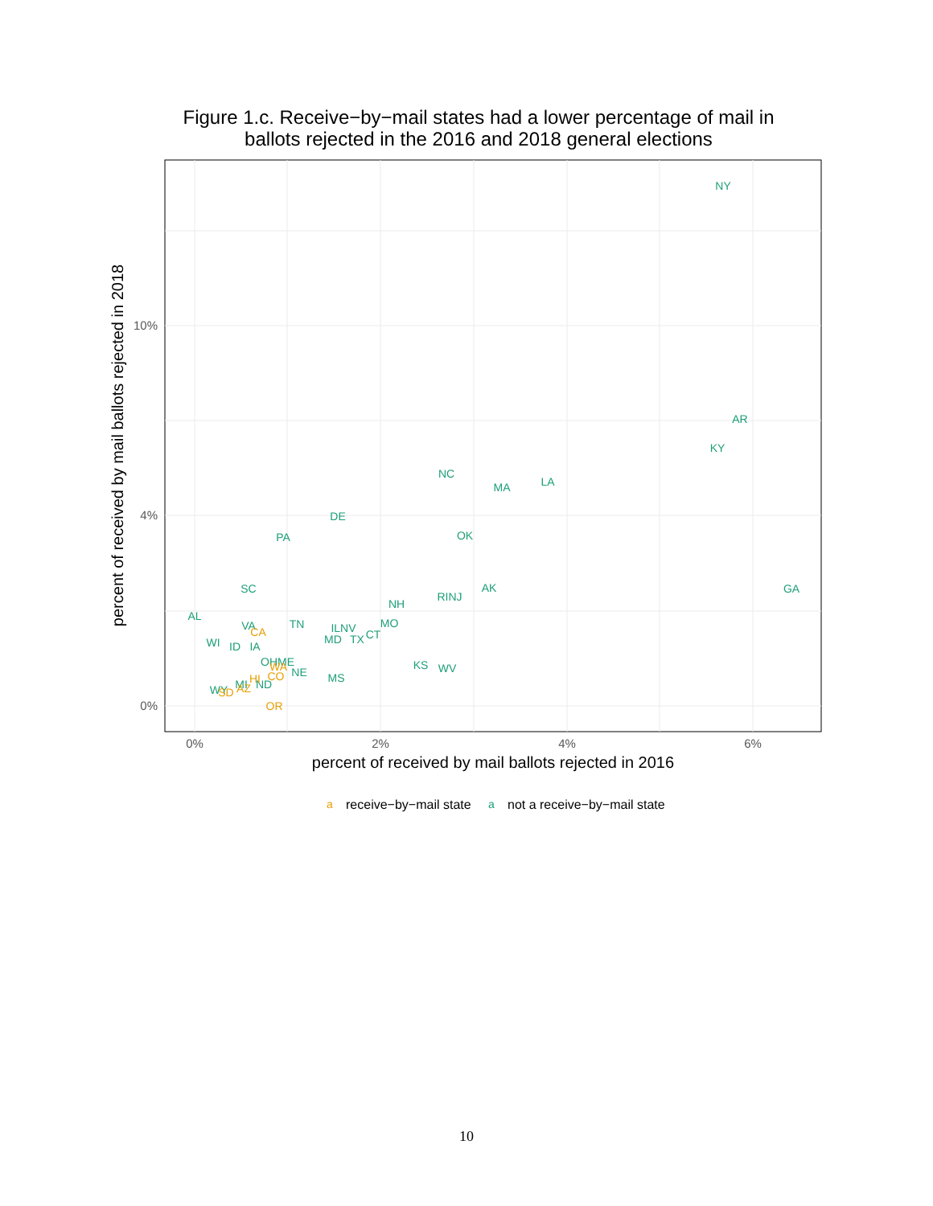Figure 1.c. Receive−by−mail states had a lower percentage of mail in ballots rejected in the 2016 and 2018 general elections
0%
4%
10%
0%
2%
4%
6%
percent of received by mail ballots rejected in 2016
percent of received by mail ballots rejected in 2018
NY
AR
KY
NC
MA
LA
DE
PA
OK
SC
AK
GA
RINJ
NH
AL
VA
TN
ILNV
MO
WI
ID
IA
MD
TX
CT
KS
WV
OHME
NE
MS
MI
ND
WY
CA
WA
CO
HI
AZ
SD
OR
a
receive−by−mail state
a
not a receive−by−mail state
10